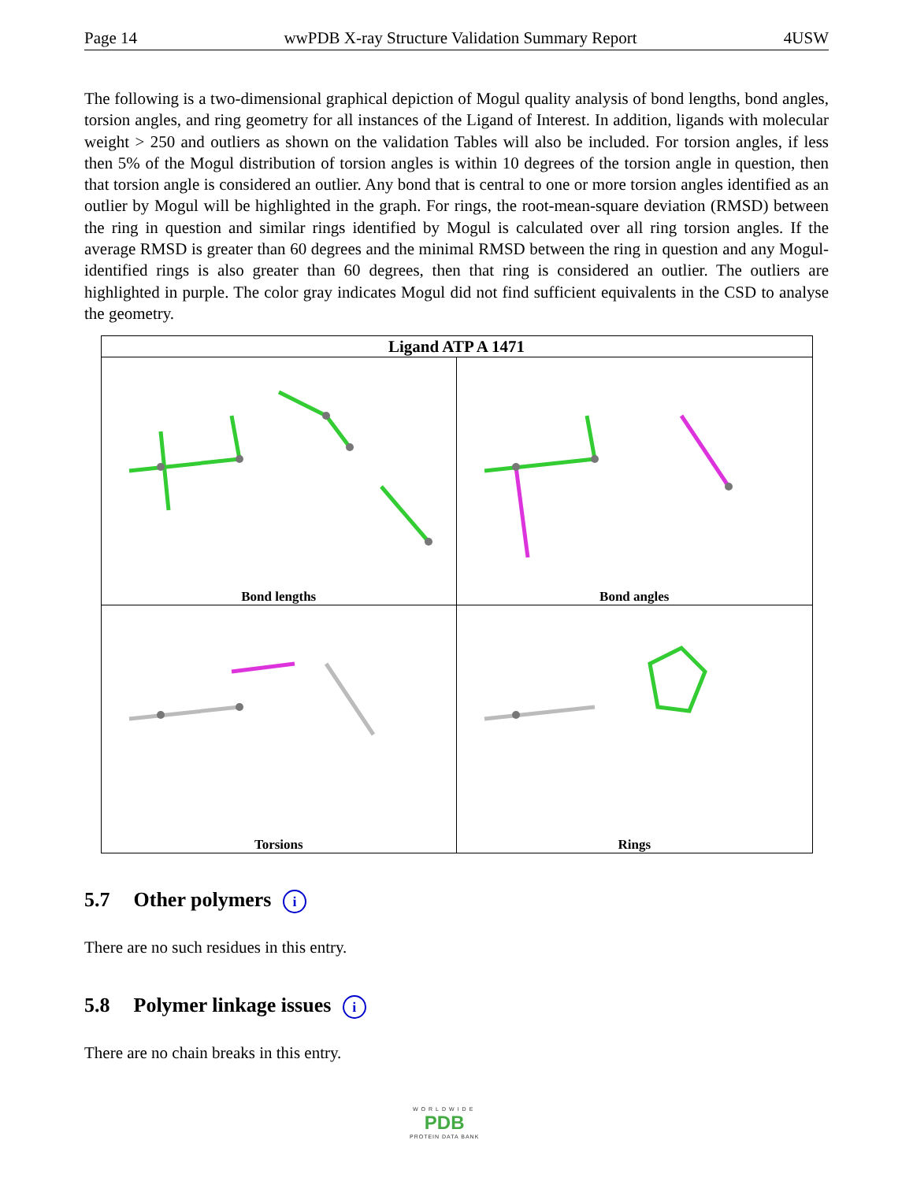Page 14 wwPDB X-ray Structure Validation Summary Report 4USW
The following is a two-dimensional graphical depiction of Mogul quality analysis of bond lengths, bond angles, torsion angles, and ring geometry for all instances of the Ligand of Interest. In addition, ligands with molecular weight > 250 and outliers as shown on the validation Tables will also be included. For torsion angles, if less then 5% of the Mogul distribution of torsion angles is within 10 degrees of the torsion angle in question, then that torsion angle is considered an outlier. Any bond that is central to one or more torsion angles identified as an outlier by Mogul will be highlighted in the graph. For rings, the root-mean-square deviation (RMSD) between the ring in question and similar rings identified by Mogul is calculated over all ring torsion angles. If the average RMSD is greater than 60 degrees and the minimal RMSD between the ring in question and any Mogul-identified rings is also greater than 60 degrees, then that ring is considered an outlier. The outliers are highlighted in purple. The color gray indicates Mogul did not find sufficient equivalents in the CSD to analyse the geometry.
| Ligand ATP A 1471 | |
| --- | --- |
| Bond lengths | Bond angles |
| Torsions | Rings |
5.7 Other polymers i
There are no such residues in this entry.
5.8 Polymer linkage issues i
There are no chain breaks in this entry.
WORLDWIDE
PDB
PROTEIN DATA BANK